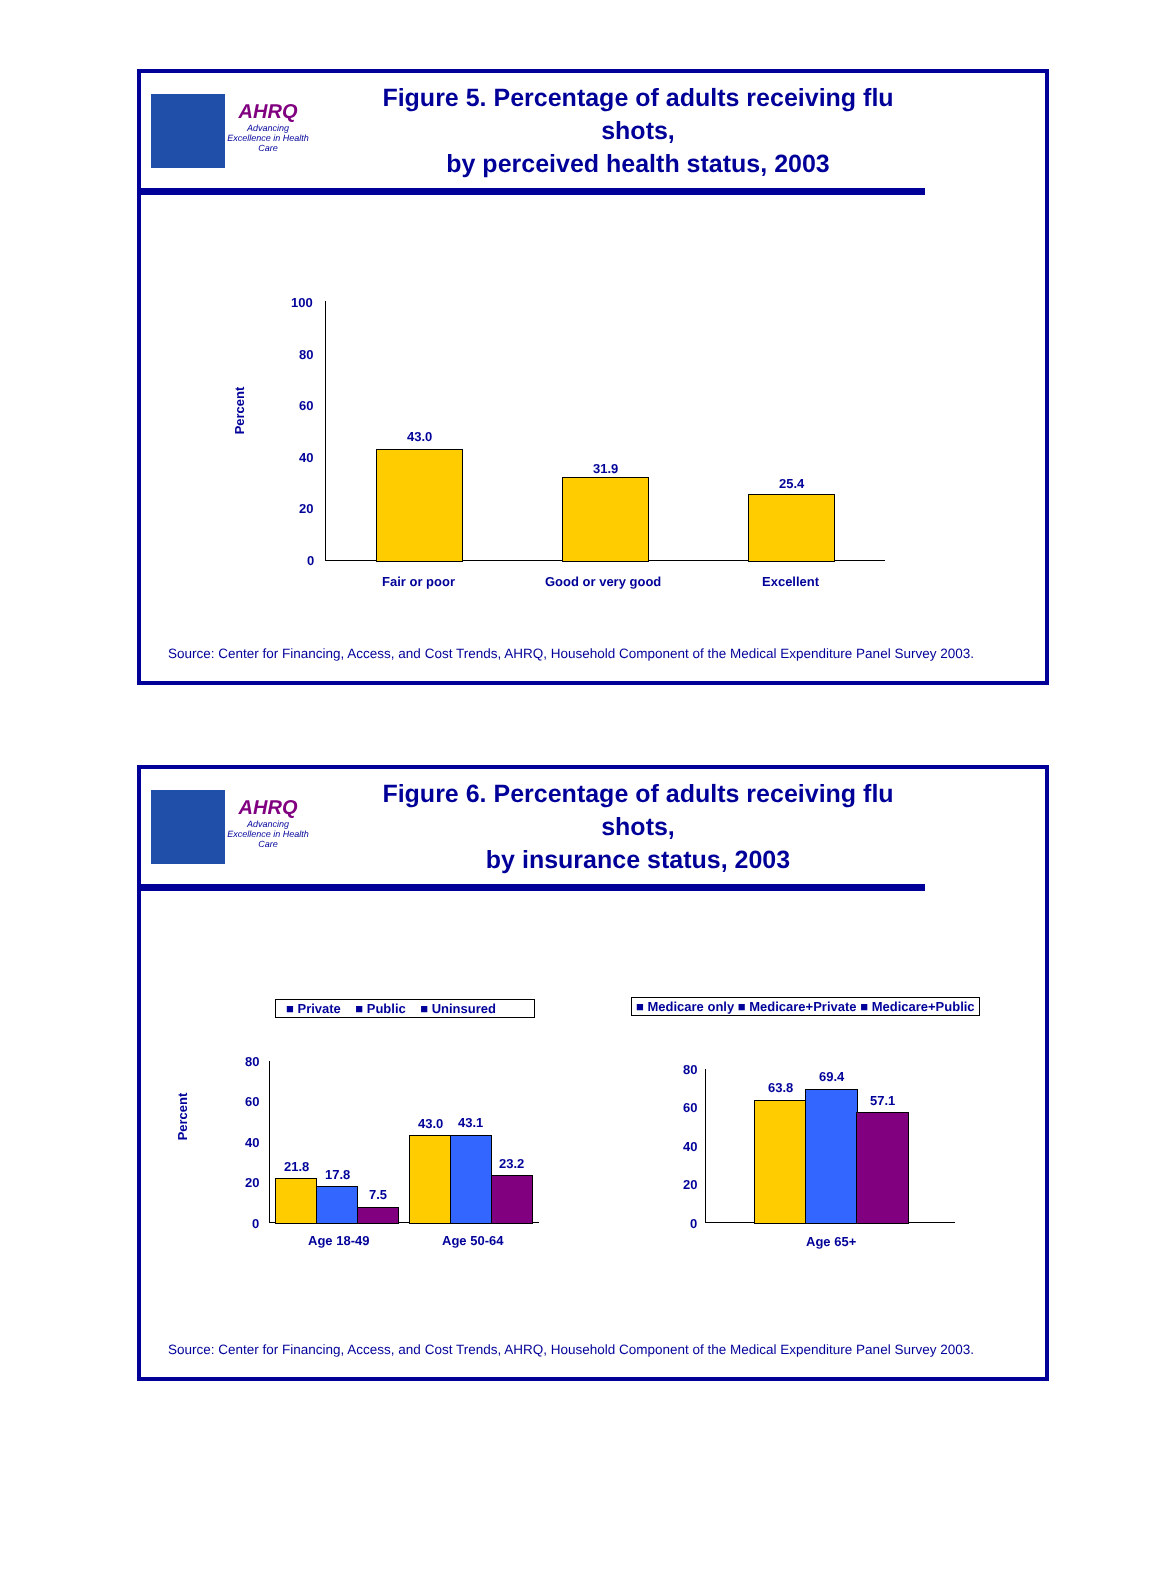AHRQ
Advancing Excellence in Health Care
Figure 5. Percentage of adults receiving flu shots,
by perceived health status, 2003
Percent
100
80
60
40
20
0
43.0
31.9
25.4
Fair or poor Good or very good Excellent
Source: Center for Financing, Access, and Cost Trends, AHRQ, Household Component of the Medical Expenditure Panel Survey 2003.
AHRQ
Advancing Excellence in Health Care
Figure 6. Percentage of adults receiving flu shots,
by insurance status, 2003
Percent
■ Private ■ Public ■ Uninsured
■ Medicare only ■ Medicare+Private ■ Medicare+Public
80
60
40
20
0
21.8
17.8
7.5
43.0 43.1
23.2
Age 18-49 Age 50-64
80
60
40
20
0
63.8
69.4
57.1
Age 65+
Source: Center for Financing, Access, and Cost Trends, AHRQ, Household Component of the Medical Expenditure Panel Survey 2003.